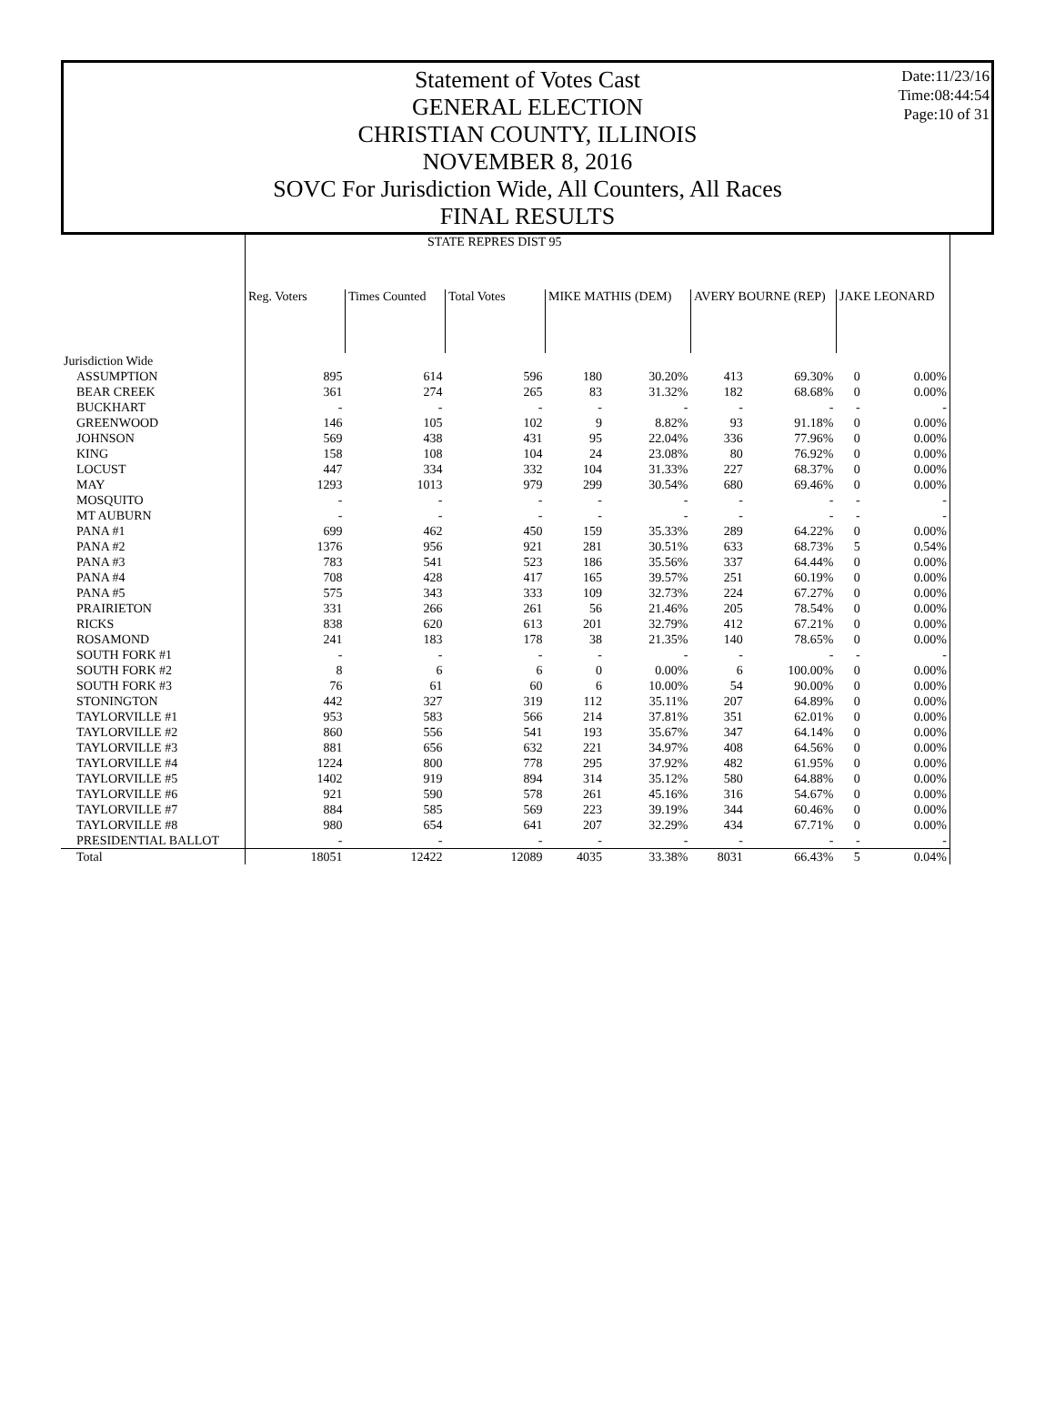Statement of Votes Cast
GENERAL ELECTION
CHRISTIAN COUNTY, ILLINOIS
NOVEMBER 8, 2016
SOVC For Jurisdiction Wide, All Counters, All Races
FINAL RESULTS
Date:11/23/16
Time:08:44:54
Page:10 of 31
| | STATE REPRES DIST 95 | | | | | | | | |
| --- | --- | --- | --- | --- | --- | --- | --- | --- | --- |
| | Reg. Voters | Times Counted | Total Votes | MIKE MATHIS (DEM) | | AVERY BOURNE (REP) | | JAKE LEONARD | |
| Jurisdiction Wide | | | | | | | | | |
| ASSUMPTION | 895 | 614 | 596 | 180 | 30.20% | 413 | 69.30% | 0 | 0.00% |
| BEAR CREEK | 361 | 274 | 265 | 83 | 31.32% | 182 | 68.68% | 0 | 0.00% |
| BUCKHART | - | - | - | - | - | - | - | - | - |
| GREENWOOD | 146 | 105 | 102 | 9 | 8.82% | 93 | 91.18% | 0 | 0.00% |
| JOHNSON | 569 | 438 | 431 | 95 | 22.04% | 336 | 77.96% | 0 | 0.00% |
| KING | 158 | 108 | 104 | 24 | 23.08% | 80 | 76.92% | 0 | 0.00% |
| LOCUST | 447 | 334 | 332 | 104 | 31.33% | 227 | 68.37% | 0 | 0.00% |
| MAY | 1293 | 1013 | 979 | 299 | 30.54% | 680 | 69.46% | 0 | 0.00% |
| MOSQUITO | - | - | - | - | - | - | - | - | - |
| MT AUBURN | - | - | - | - | - | - | - | - | - |
| PANA #1 | 699 | 462 | 450 | 159 | 35.33% | 289 | 64.22% | 0 | 0.00% |
| PANA #2 | 1376 | 956 | 921 | 281 | 30.51% | 633 | 68.73% | 5 | 0.54% |
| PANA #3 | 783 | 541 | 523 | 186 | 35.56% | 337 | 64.44% | 0 | 0.00% |
| PANA #4 | 708 | 428 | 417 | 165 | 39.57% | 251 | 60.19% | 0 | 0.00% |
| PANA #5 | 575 | 343 | 333 | 109 | 32.73% | 224 | 67.27% | 0 | 0.00% |
| PRAIRIETON | 331 | 266 | 261 | 56 | 21.46% | 205 | 78.54% | 0 | 0.00% |
| RICKS | 838 | 620 | 613 | 201 | 32.79% | 412 | 67.21% | 0 | 0.00% |
| ROSAMOND | 241 | 183 | 178 | 38 | 21.35% | 140 | 78.65% | 0 | 0.00% |
| SOUTH FORK #1 | - | - | - | - | - | - | - | - | - |
| SOUTH FORK #2 | 8 | 6 | 6 | 0 | 0.00% | 6 | 100.00% | 0 | 0.00% |
| SOUTH FORK #3 | 76 | 61 | 60 | 6 | 10.00% | 54 | 90.00% | 0 | 0.00% |
| STONINGTON | 442 | 327 | 319 | 112 | 35.11% | 207 | 64.89% | 0 | 0.00% |
| TAYLORVILLE #1 | 953 | 583 | 566 | 214 | 37.81% | 351 | 62.01% | 0 | 0.00% |
| TAYLORVILLE #2 | 860 | 556 | 541 | 193 | 35.67% | 347 | 64.14% | 0 | 0.00% |
| TAYLORVILLE #3 | 881 | 656 | 632 | 221 | 34.97% | 408 | 64.56% | 0 | 0.00% |
| TAYLORVILLE #4 | 1224 | 800 | 778 | 295 | 37.92% | 482 | 61.95% | 0 | 0.00% |
| TAYLORVILLE #5 | 1402 | 919 | 894 | 314 | 35.12% | 580 | 64.88% | 0 | 0.00% |
| TAYLORVILLE #6 | 921 | 590 | 578 | 261 | 45.16% | 316 | 54.67% | 0 | 0.00% |
| TAYLORVILLE #7 | 884 | 585 | 569 | 223 | 39.19% | 344 | 60.46% | 0 | 0.00% |
| TAYLORVILLE #8 | 980 | 654 | 641 | 207 | 32.29% | 434 | 67.71% | 0 | 0.00% |
| PRESIDENTIAL BALLOT | - | - | - | - | - | - | - | - | - |
| Total | 18051 | 12422 | 12089 | 4035 | 33.38% | 8031 | 66.43% | 5 | 0.04% |